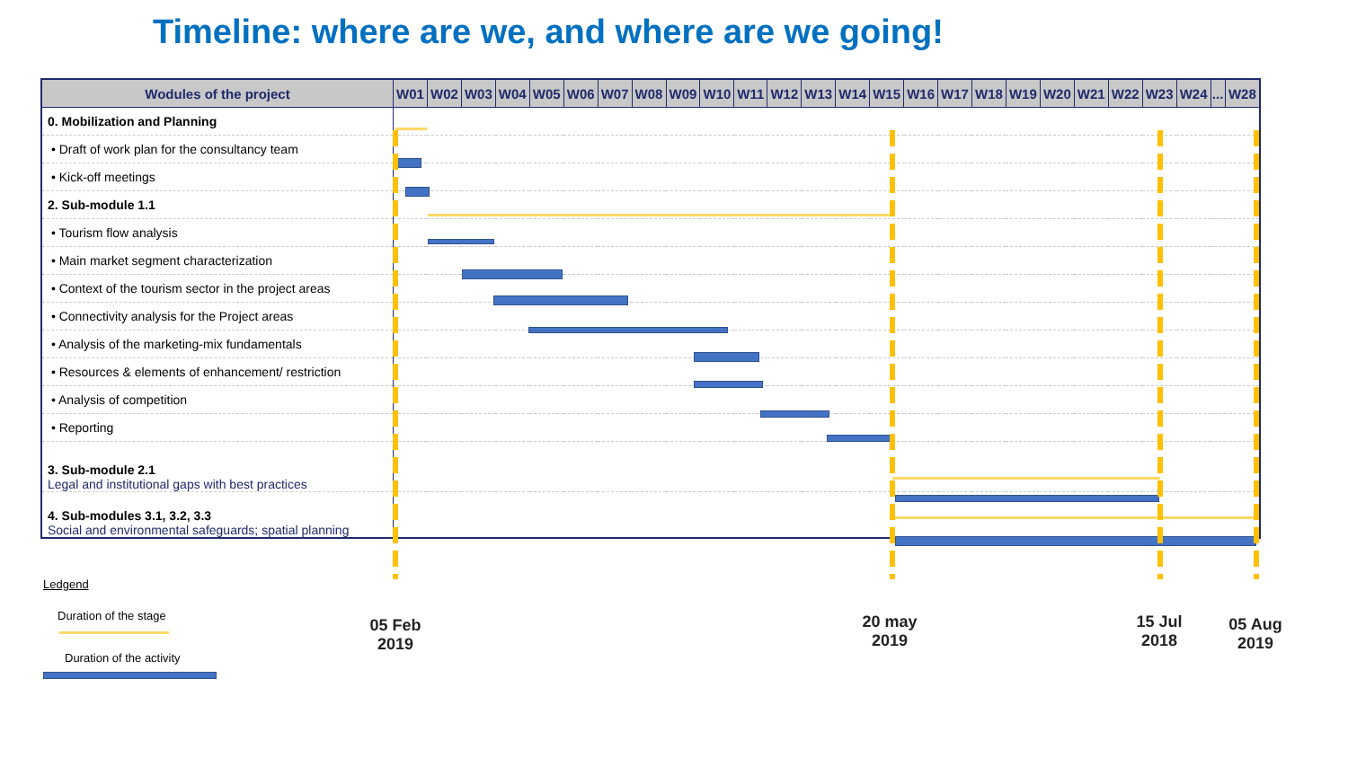Timeline: where are we, and where are we going!
| Wodules of the project | W01 | W02 | W03 | W04 | W05 | W06 | W07 | W08 | W09 | W10 | W11 | W12 | W13 | W14 | W15 | W16 | W17 | W18 | W19 | W20 | W21 | W22 | W23 | W24 | ... | W28 |
| --- | --- | --- | --- | --- | --- | --- | --- | --- | --- | --- | --- | --- | --- | --- | --- | --- | --- | --- | --- | --- | --- | --- | --- | --- | --- | --- |
| 0. Mobilization and Planning | | | | | | | | | | | | | | | | | | | | | | | | | | |
| • Draft of work plan for the consultancy team | | | | | | | | | | | | | | | | | | | | | | | | | | |
| • Kick-off meetings | | | | | | | | | | | | | | | | | | | | | | | | | | |
| 2. Sub-module 1.1 | | | | | | | | | | | | | | | | | | | | | | | | | | |
| • Tourism flow analysis | | | | | | | | | | | | | | | | | | | | | | | | | | |
| • Main market segment characterization | | | | | | | | | | | | | | | | | | | | | | | | | | |
| • Context of the tourism sector in the project areas | | | | | | | | | | | | | | | | | | | | | | | | | | |
| • Connectivity analysis for the Project areas | | | | | | | | | | | | | | | | | | | | | | | | | | |
| • Analysis of the marketing-mix fundamentals | | | | | | | | | | | | | | | | | | | | | | | | | | |
| • Resources & elements of enhancement/ restriction | | | | | | | | | | | | | | | | | | | | | | | | | | |
| • Analysis of competition | | | | | | | | | | | | | | | | | | | | | | | | | | |
| • Reporting | | | | | | | | | | | | | | | | | | | | | | | | | | |
| 3. Sub-module 2.1 Legal and institutional gaps with best practices | | | | | | | | | | | | | | | | | | | | | | | | | | |
| 4. Sub-modules 3.1, 3.2, 3.3 Social and environmental safeguards; spatial planning | | | | | | | | | | | | | | | | | | | | | | | | | | |
05 Feb
2019
20 may
2019
15 Jul
2018
05 Aug
2019
Ledgend
Duration of the stage
Duration of the activity